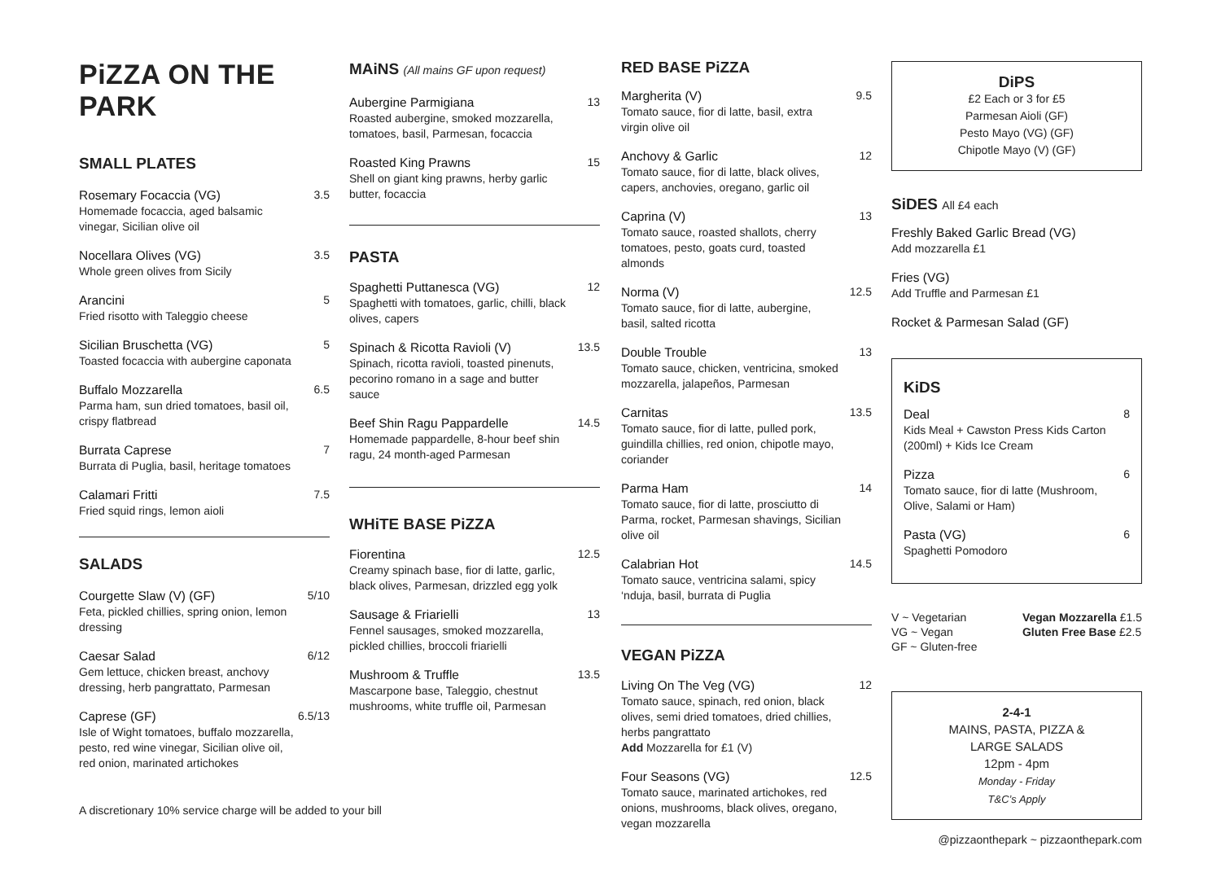PiZZA ON THE PARK
SMALL PLATES
Rosemary Focaccia (VG)
Homemade focaccia, aged balsamic vinegar, Sicilian olive oil
3.5
Nocellara Olives (VG)
Whole green olives from Sicily
3.5
Arancini
Fried risotto with Taleggio cheese
5
Sicilian Bruschetta (VG)
Toasted focaccia with aubergine caponata
5
Buffalo Mozzarella
Parma ham, sun dried tomatoes, basil oil, crispy flatbread
6.5
Burrata Caprese
Burrata di Puglia, basil, heritage tomatoes
7
Calamari Fritti
Fried squid rings, lemon aioli
7.5
SALADS
Courgette Slaw (V) (GF)
Feta, pickled chillies, spring onion, lemon dressing
5/10
Caesar Salad
Gem lettuce, chicken breast, anchovy dressing, herb pangrattato, Parmesan
6/12
Caprese (GF)
Isle of Wight tomatoes, buffalo mozzarella, pesto, red wine vinegar, Sicilian olive oil, red onion, marinated artichokes
6.5/13
A discretionary 10% service charge will be added to your bill
MAiNS (All mains GF upon request)
Aubergine Parmigiana
Roasted aubergine, smoked mozzarella, tomatoes, basil, Parmesan, focaccia
13
Roasted King Prawns
Shell on giant king prawns, herby garlic butter, focaccia
15
PASTA
Spaghetti Puttanesca (VG)
Spaghetti with tomatoes, garlic, chilli, black olives, capers
12
Spinach & Ricotta Ravioli (V)
Spinach, ricotta ravioli, toasted pinenuts, pecorino romano in a sage and butter sauce
13.5
Beef Shin Ragu Pappardelle
Homemade pappardelle, 8-hour beef shin ragu, 24 month-aged Parmesan
14.5
WHiTE BASE PiZZA
Fiorentina
Creamy spinach base, fior di latte, garlic, black olives, Parmesan, drizzled egg yolk
12.5
Sausage & Friarielli
Fennel sausages, smoked mozzarella, pickled chillies, broccoli friarielli
13
Mushroom & Truffle
Mascarpone base, Taleggio, chestnut mushrooms, white truffle oil, Parmesan
13.5
RED BASE PiZZA
Margherita (V)
Tomato sauce, fior di latte, basil, extra virgin olive oil
9.5
Anchovy & Garlic
Tomato sauce, fior di latte, black olives, capers, anchovies, oregano, garlic oil
12
Caprina (V)
Tomato sauce, roasted shallots, cherry tomatoes, pesto, goats curd, toasted almonds
13
Norma (V)
Tomato sauce, fior di latte, aubergine, basil, salted ricotta
12.5
Double Trouble
Tomato sauce, chicken, ventricina, smoked mozzarella, jalapeños, Parmesan
13
Carnitas
Tomato sauce, fior di latte, pulled pork, guindilla chillies, red onion, chipotle mayo, coriander
13.5
Parma Ham
Tomato sauce, fior di latte, prosciutto di Parma, rocket, Parmesan shavings, Sicilian olive oil
14
Calabrian Hot
Tomato sauce, ventricina salami, spicy ‘nduja, basil, burrata di Puglia
14.5
VEGAN PiZZA
Living On The Veg (VG)
Tomato sauce, spinach, red onion, black olives, semi dried tomatoes, dried chillies, herbs pangrattato
Add Mozzarella for £1 (V)
12
Four Seasons (VG)
Tomato sauce, marinated artichokes, red onions, mushrooms, black olives, oregano, vegan mozzarella
12.5
DiPS
£2 Each or 3 for £5
Parmesan Aioli (GF)
Pesto Mayo (VG) (GF)
Chipotle Mayo (V) (GF)
SiDES All £4 each
Freshly Baked Garlic Bread (VG)
Add mozzarella £1
Fries (VG)
Add Truffle and Parmesan £1
Rocket & Parmesan Salad (GF)
KiDS
Deal
Kids Meal + Cawston Press Kids Carton (200ml) + Kids Ice Cream
8
Pizza
Tomato sauce, fior di latte (Mushroom, Olive, Salami or Ham)
6
Pasta (VG)
Spaghetti Pomodoro
6
V ~ Vegetarian
VG ~ Vegan
GF ~ Gluten-free
Vegan Mozzarella £1.5
Gluten Free Base £2.5
2-4-1
MAINS, PASTA, PIZZA &
LARGE SALADS
12pm - 4pm
Monday - Friday
T&C’s Apply
@pizzaonthepark ~ pizzaonthepark.com